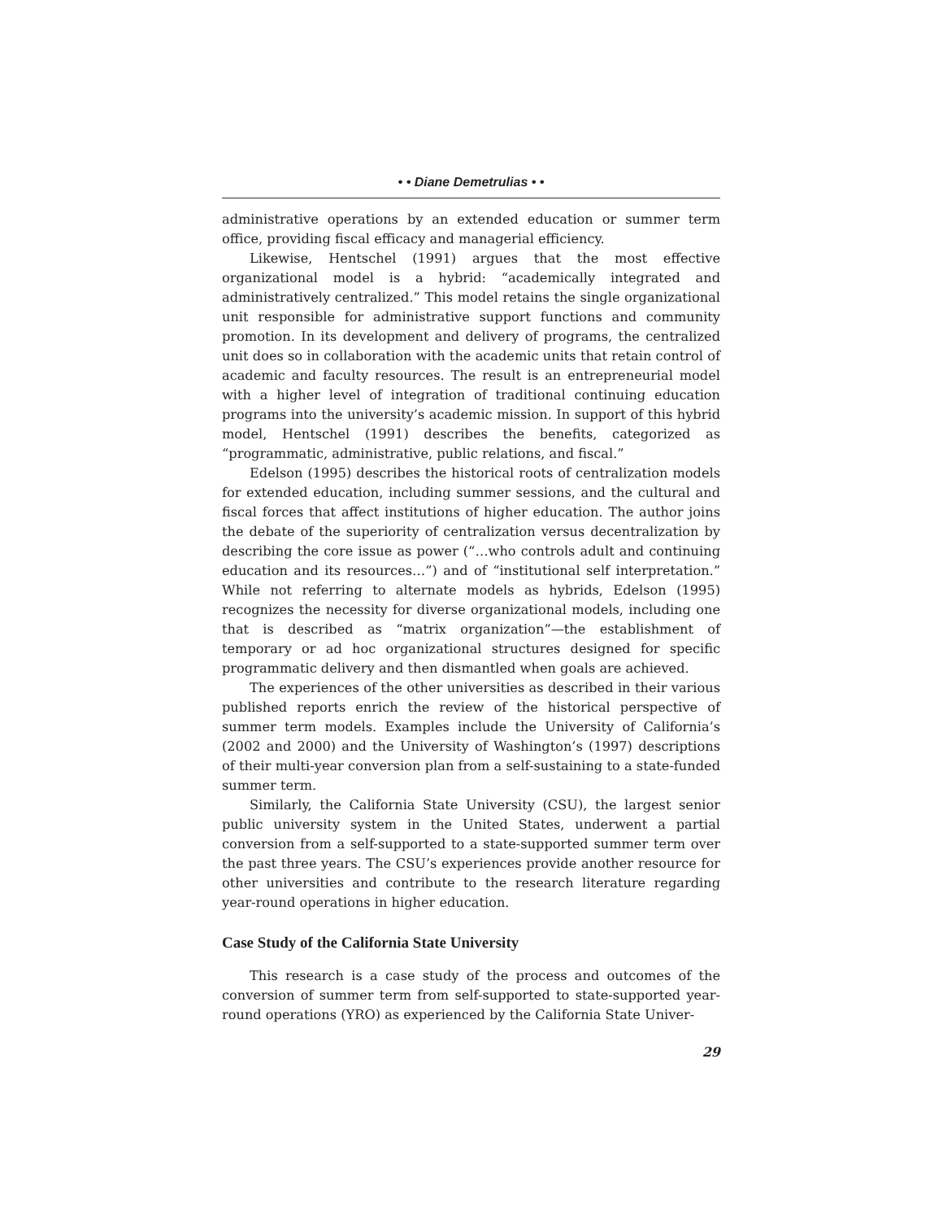• • Diane Demetrulias • •
administrative operations by an extended education or summer term office, providing fiscal efficacy and managerial efficiency.
Likewise, Hentschel (1991) argues that the most effective organizational model is a hybrid: “academically integrated and administratively centralized.” This model retains the single organizational unit responsible for administrative support functions and community promotion. In its development and delivery of programs, the centralized unit does so in collaboration with the academic units that retain control of academic and faculty resources. The result is an entrepreneurial model with a higher level of integration of traditional continuing education programs into the university’s academic mission. In support of this hybrid model, Hentschel (1991) describes the benefits, categorized as “programmatic, administrative, public relations, and fiscal.”
Edelson (1995) describes the historical roots of centralization models for extended education, including summer sessions, and the cultural and fiscal forces that affect institutions of higher education. The author joins the debate of the superiority of centralization versus decentralization by describing the core issue as power (“…who controls adult and continuing education and its resources…”) and of “institutional self interpretation.” While not referring to alternate models as hybrids, Edelson (1995) recognizes the necessity for diverse organizational models, including one that is described as “matrix organization”—the establishment of temporary or ad hoc organizational structures designed for specific programmatic delivery and then dismantled when goals are achieved.
The experiences of the other universities as described in their various published reports enrich the review of the historical perspective of summer term models. Examples include the University of California’s (2002 and 2000) and the University of Washington’s (1997) descriptions of their multi-year conversion plan from a self-sustaining to a state-funded summer term.
Similarly, the California State University (CSU), the largest senior public university system in the United States, underwent a partial conversion from a self-supported to a state-supported summer term over the past three years. The CSU’s experiences provide another resource for other universities and contribute to the research literature regarding year-round operations in higher education.
Case Study of the California State University
This research is a case study of the process and outcomes of the conversion of summer term from self-supported to state-supported year-round operations (YRO) as experienced by the California State Univer-
29